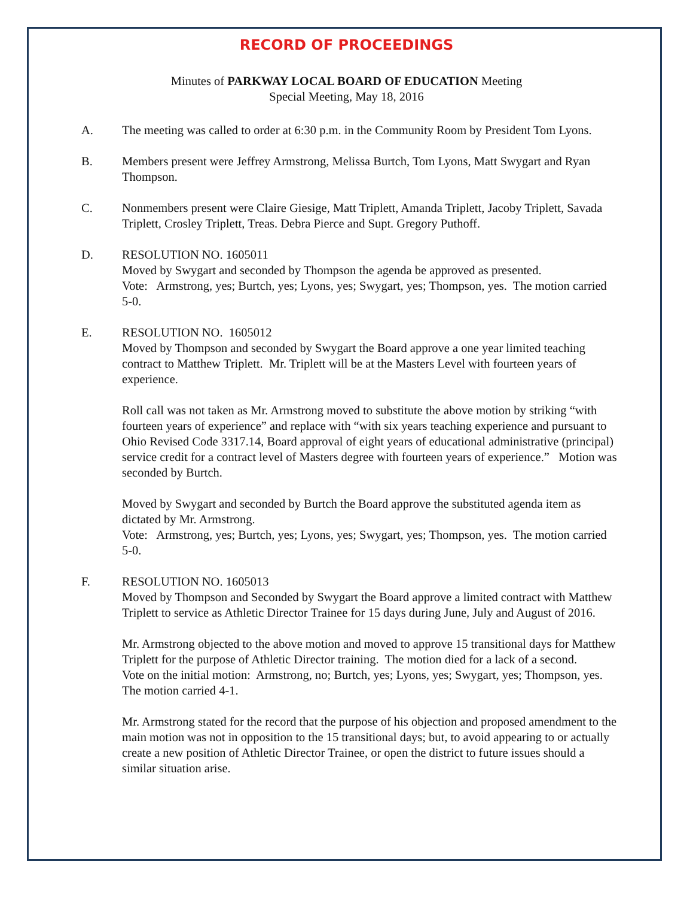RECORD OF PROCEEDINGS
Minutes of PARKWAY LOCAL BOARD OF EDUCATION Meeting
Special Meeting, May 18, 2016
A. The meeting was called to order at 6:30 p.m. in the Community Room by President Tom Lyons.
B. Members present were Jeffrey Armstrong, Melissa Burtch, Tom Lyons, Matt Swygart and Ryan Thompson.
C. Nonmembers present were Claire Giesige, Matt Triplett, Amanda Triplett, Jacoby Triplett, Savada Triplett, Crosley Triplett, Treas. Debra Pierce and Supt. Gregory Puthoff.
D. RESOLUTION NO. 1605011
Moved by Swygart and seconded by Thompson the agenda be approved as presented.
Vote: Armstrong, yes; Burtch, yes; Lyons, yes; Swygart, yes; Thompson, yes. The motion carried 5-0.
E. RESOLUTION NO. 1605012
Moved by Thompson and seconded by Swygart the Board approve a one year limited teaching contract to Matthew Triplett. Mr. Triplett will be at the Masters Level with fourteen years of experience.
Roll call was not taken as Mr. Armstrong moved to substitute the above motion by striking “with fourteen years of experience” and replace with “with six years teaching experience and pursuant to Ohio Revised Code 3317.14, Board approval of eight years of educational administrative (principal) service credit for a contract level of Masters degree with fourteen years of experience.” Motion was seconded by Burtch.
Moved by Swygart and seconded by Burtch the Board approve the substituted agenda item as dictated by Mr. Armstrong.
Vote: Armstrong, yes; Burtch, yes; Lyons, yes; Swygart, yes; Thompson, yes. The motion carried 5-0.
F. RESOLUTION NO. 1605013
Moved by Thompson and Seconded by Swygart the Board approve a limited contract with Matthew Triplett to service as Athletic Director Trainee for 15 days during June, July and August of 2016.
Mr. Armstrong objected to the above motion and moved to approve 15 transitional days for Matthew Triplett for the purpose of Athletic Director training. The motion died for a lack of a second.
Vote on the initial motion: Armstrong, no; Burtch, yes; Lyons, yes; Swygart, yes; Thompson, yes. The motion carried 4-1.
Mr. Armstrong stated for the record that the purpose of his objection and proposed amendment to the main motion was not in opposition to the 15 transitional days; but, to avoid appearing to or actually create a new position of Athletic Director Trainee, or open the district to future issues should a similar situation arise.